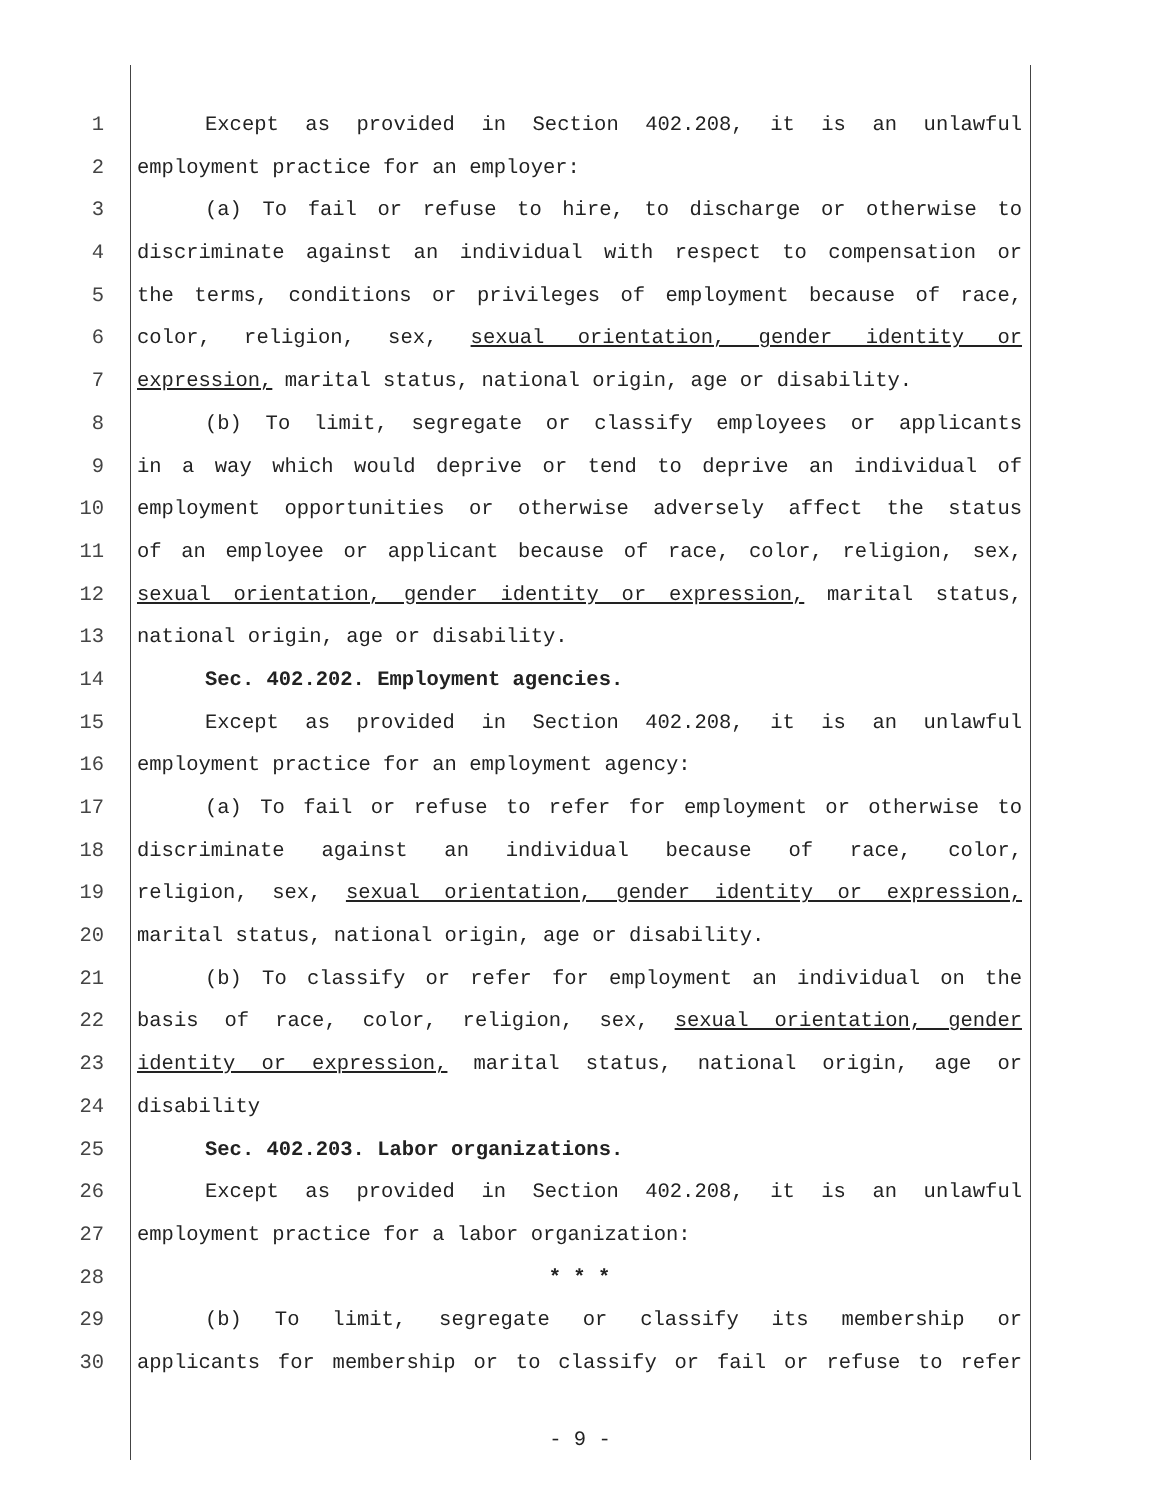1 Except as provided in Section 402.208, it is an unlawful
2 employment practice for an employer:
3 (a) To fail or refuse to hire, to discharge or otherwise to
4 discriminate against an individual with respect to compensation or
5 the terms, conditions or privileges of employment because of race,
6 color, religion, sex, sexual orientation, gender identity or
7 expression, marital status, national origin, age or disability.
8 (b) To limit, segregate or classify employees or applicants
9 in a way which would deprive or tend to deprive an individual of
10 employment opportunities or otherwise adversely affect the status
11 of an employee or applicant because of race, color, religion, sex,
12 sexual orientation, gender identity or expression, marital status,
13 national origin, age or disability.
14 Sec. 402.202. Employment agencies.
15 Except as provided in Section 402.208, it is an unlawful
16 employment practice for an employment agency:
17 (a) To fail or refuse to refer for employment or otherwise to
18 discriminate against an individual because of race, color,
19 religion, sex, sexual orientation, gender identity or expression,
20 marital status, national origin, age or disability.
21 (b) To classify or refer for employment an individual on the
22 basis of race, color, religion, sex, sexual orientation, gender
23 identity or expression, marital status, national origin, age or
24 disability
25 Sec. 402.203. Labor organizations.
26 Except as provided in Section 402.208, it is an unlawful
27 employment practice for a labor organization:
28 * * *
29 (b) To limit, segregate or classify its membership or
30 applicants for membership or to classify or fail or refuse to refer
- 9 -